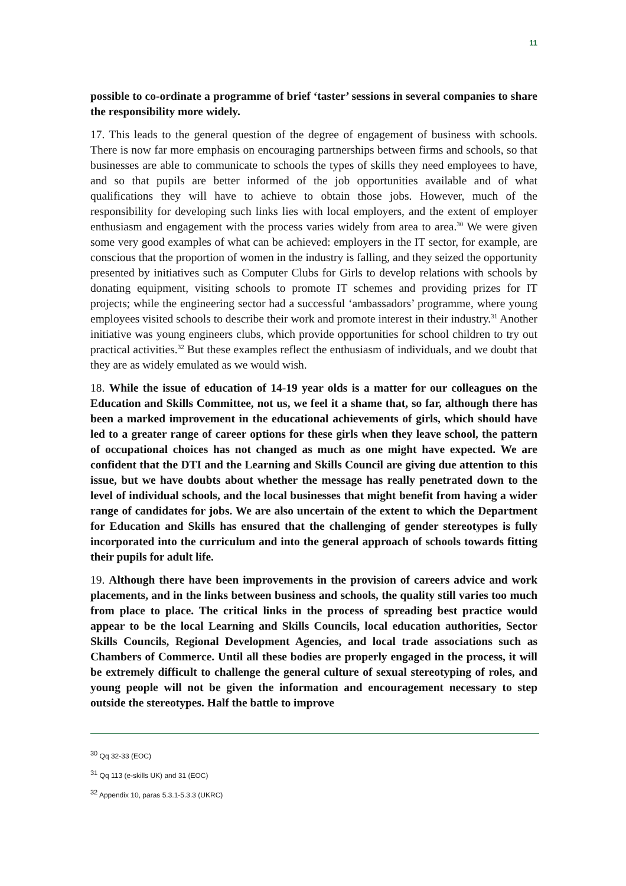11
possible to co-ordinate a programme of brief ‘taster’ sessions in several companies to share the responsibility more widely.
17. This leads to the general question of the degree of engagement of business with schools. There is now far more emphasis on encouraging partnerships between firms and schools, so that businesses are able to communicate to schools the types of skills they need employees to have, and so that pupils are better informed of the job opportunities available and of what qualifications they will have to achieve to obtain those jobs. However, much of the responsibility for developing such links lies with local employers, and the extent of employer enthusiasm and engagement with the process varies widely from area to area.<sup>30</sup> We were given some very good examples of what can be achieved: employers in the IT sector, for example, are conscious that the proportion of women in the industry is falling, and they seized the opportunity presented by initiatives such as Computer Clubs for Girls to develop relations with schools by donating equipment, visiting schools to promote IT schemes and providing prizes for IT projects; while the engineering sector had a successful ‘ambassadors’ programme, where young employees visited schools to describe their work and promote interest in their industry.<sup>31</sup> Another initiative was young engineers clubs, which provide opportunities for school children to try out practical activities.<sup>32</sup> But these examples reflect the enthusiasm of individuals, and we doubt that they are as widely emulated as we would wish.
18. While the issue of education of 14-19 year olds is a matter for our colleagues on the Education and Skills Committee, not us, we feel it a shame that, so far, although there has been a marked improvement in the educational achievements of girls, which should have led to a greater range of career options for these girls when they leave school, the pattern of occupational choices has not changed as much as one might have expected. We are confident that the DTI and the Learning and Skills Council are giving due attention to this issue, but we have doubts about whether the message has really penetrated down to the level of individual schools, and the local businesses that might benefit from having a wider range of candidates for jobs. We are also uncertain of the extent to which the Department for Education and Skills has ensured that the challenging of gender stereotypes is fully incorporated into the curriculum and into the general approach of schools towards fitting their pupils for adult life.
19. Although there have been improvements in the provision of careers advice and work placements, and in the links between business and schools, the quality still varies too much from place to place. The critical links in the process of spreading best practice would appear to be the local Learning and Skills Councils, local education authorities, Sector Skills Councils, Regional Development Agencies, and local trade associations such as Chambers of Commerce. Until all these bodies are properly engaged in the process, it will be extremely difficult to challenge the general culture of sexual stereotyping of roles, and young people will not be given the information and encouragement necessary to step outside the stereotypes. Half the battle to improve
<sup>30</sup> Qq 32-33 (EOC)
<sup>31</sup> Qq 113 (e-skills UK) and 31 (EOC)
<sup>32</sup> Appendix 10, paras 5.3.1-5.3.3 (UKRC)